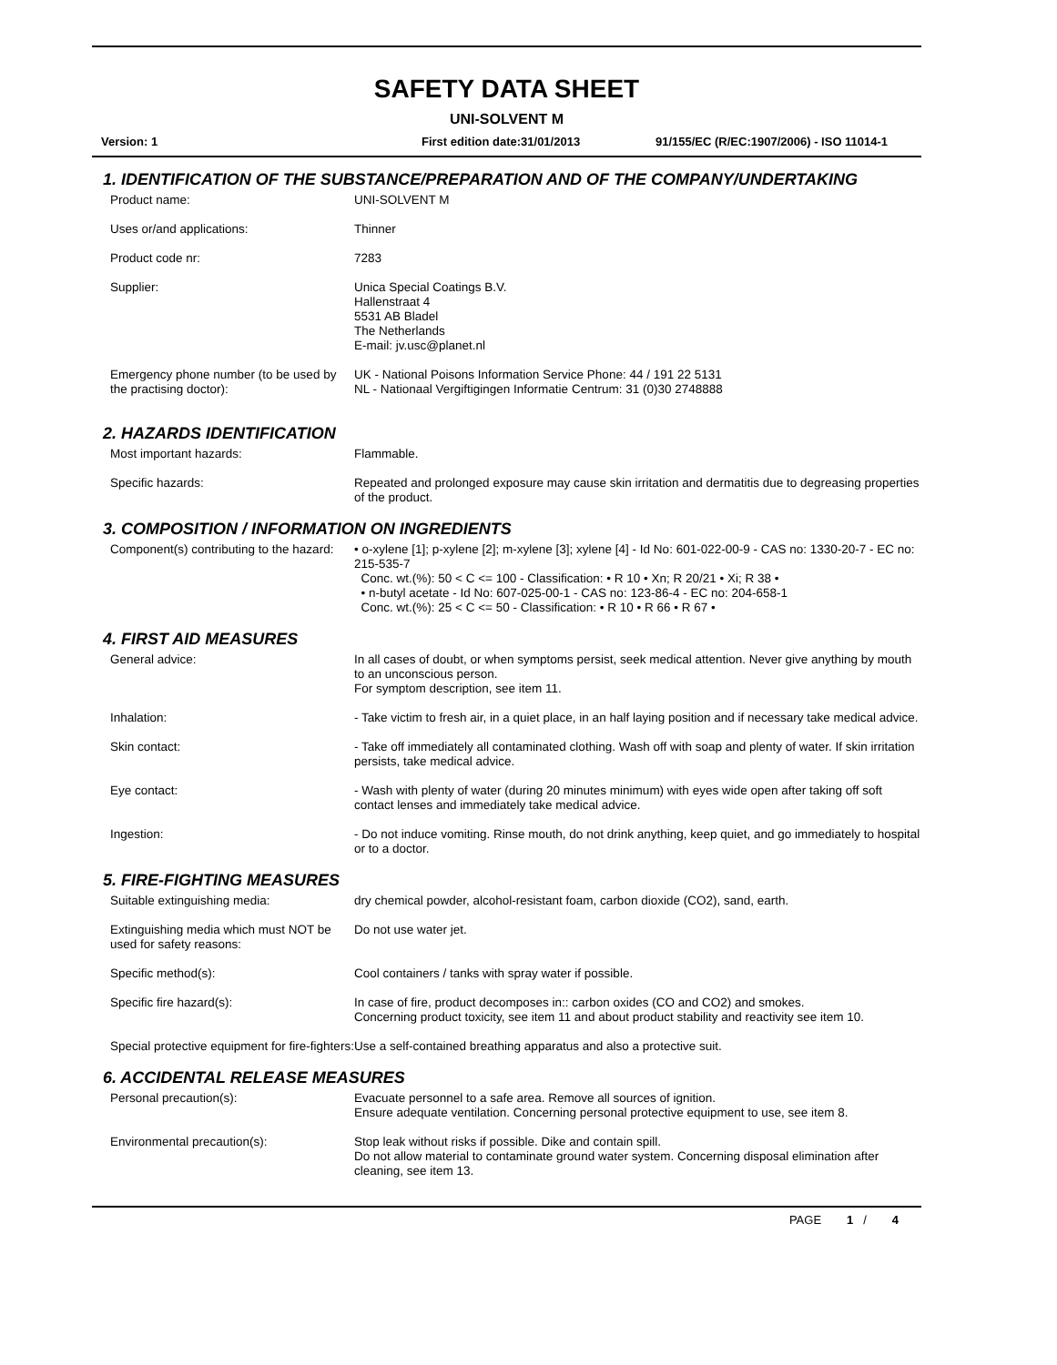SAFETY DATA SHEET
UNI-SOLVENT M
Version: 1 First edition date:31/01/2013 91/155/EC (R/EC:1907/2006) - ISO 11014-1
1. IDENTIFICATION OF THE SUBSTANCE/PREPARATION AND OF THE COMPANY/UNDERTAKING
Product name: UNI-SOLVENT M
Uses or/and applications: Thinner
Product code nr: 7283
Supplier: Unica Special Coatings B.V.
Hallenstraat 4
5531 AB Bladel
The Netherlands
E-mail: jv.usc@planet.nl
Emergency phone number (to be used by the practising doctor):
UK - National Poisons Information Service Phone: 44 / 191 22 5131
NL - Nationaal Vergiftigingen Informatie Centrum: 31 (0)30 2748888
2. HAZARDS IDENTIFICATION
Most important hazards: Flammable.
Specific hazards: Repeated and prolonged exposure may cause skin irritation and dermatitis due to degreasing properties of the product.
3. COMPOSITION / INFORMATION ON INGREDIENTS
Component(s) contributing to the hazard:
• o-xylene [1]; p-xylene [2]; m-xylene [3]; xylene [4] - Id No: 601-022-00-9 - CAS no: 1330-20-7 - EC no: 215-535-7
Conc. wt.(%): 50 < C <= 100 - Classification: • R 10 • Xn; R 20/21 • Xi; R 38 •
• n-butyl acetate - Id No: 607-025-00-1 - CAS no: 123-86-4 - EC no: 204-658-1
Conc. wt.(%): 25 < C <= 50 - Classification: • R 10 • R 66 • R 67 •
4. FIRST AID MEASURES
General advice: In all cases of doubt, or when symptoms persist, seek medical attention. Never give anything by mouth to an unconscious person.
For symptom description, see item 11.
Inhalation: - Take victim to fresh air, in a quiet place, in an half laying position and if necessary take medical advice.
Skin contact: - Take off immediately all contaminated clothing. Wash off with soap and plenty of water. If skin irritation persists, take medical advice.
Eye contact: - Wash with plenty of water (during 20 minutes minimum) with eyes wide open after taking off soft contact lenses and immediately take medical advice.
Ingestion: - Do not induce vomiting. Rinse mouth, do not drink anything, keep quiet, and go immediately to hospital or to a doctor.
5. FIRE-FIGHTING MEASURES
Suitable extinguishing media: dry chemical powder, alcohol-resistant foam, carbon dioxide (CO2), sand, earth.
Extinguishing media which must NOT be used for safety reasons:
Do not use water jet.
Specific method(s): Cool containers / tanks with spray water if possible.
Specific fire hazard(s): In case of fire, product decomposes in:: carbon oxides (CO and CO2) and smokes.
Concerning product toxicity, see item 11 and about product stability and reactivity see item 10.
Special protective equipment for fire-fighters:
Use a self-contained breathing apparatus and also a protective suit.
6. ACCIDENTAL RELEASE MEASURES
Personal precaution(s): Evacuate personnel to a safe area. Remove all sources of ignition.
Ensure adequate ventilation. Concerning personal protective equipment to use, see item 8.
Environmental precaution(s): Stop leak without risks if possible. Dike and contain spill.
Do not allow material to contaminate ground water system. Concerning disposal elimination after cleaning, see item 13.
PAGE 1 / 4